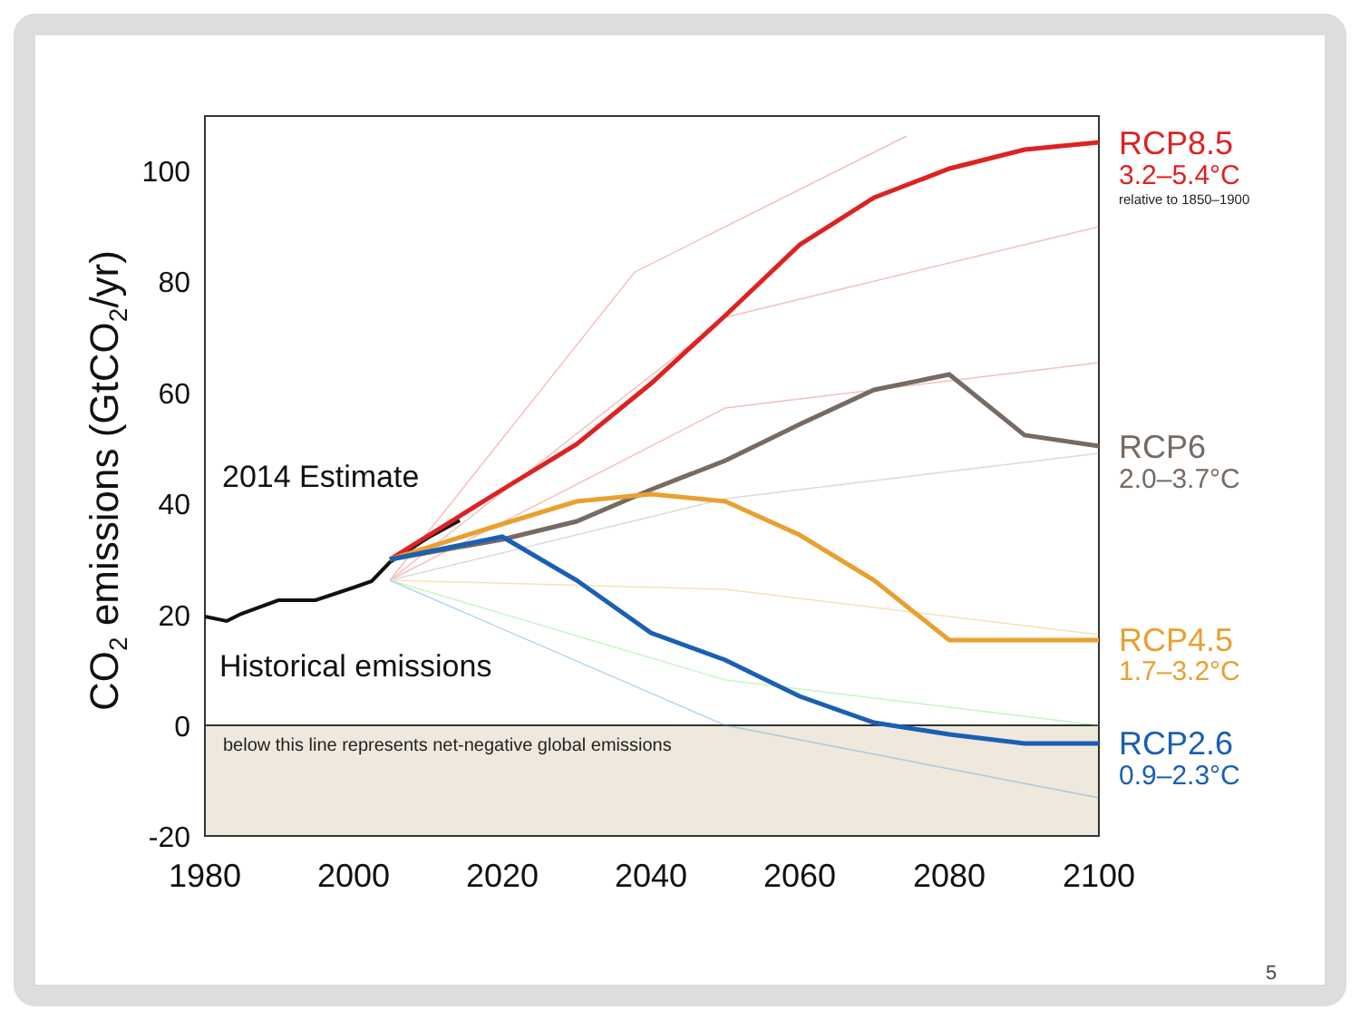100
80
60
40
20
0
-20
1980
2000
2020
2040
2060
2080
2100
CO2 emissions (GtCO2/yr)
2014 Estimate
Historical emissions
below this line represents net-negative global emissions
RCP8.5
3.2–5.4°C
relative to 1850–1900
RCP6
2.0–3.7°C
RCP4.5
1.7–3.2°C
RCP2.6
0.9–2.3°C
5